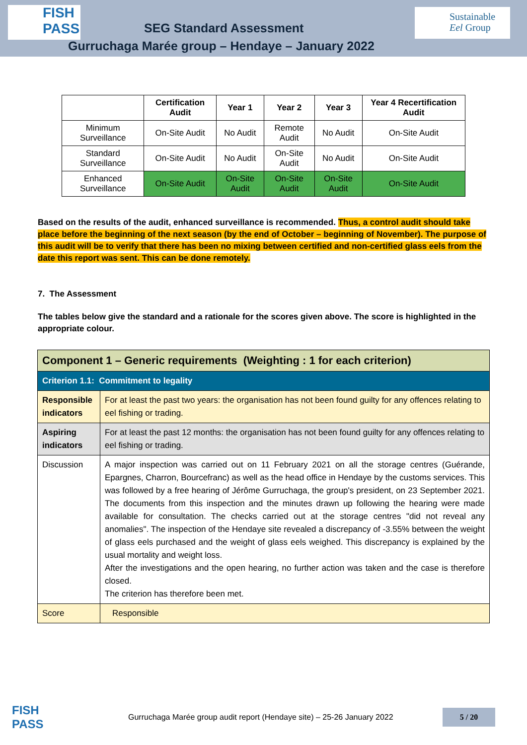FISH
PASS
SEG Standard Assessment
Gurruchaga Marée group – Hendaye – January 2022
Sustainable
Eel Group
| | Certification Audit | Year 1 | Year 2 | Year 3 | Year 4 Recertification Audit |
| --- | --- | --- | --- | --- | --- |
| Minimum Surveillance | On-Site Audit | No Audit | Remote Audit | No Audit | On-Site Audit |
| Standard Surveillance | On-Site Audit | No Audit | On-Site Audit | No Audit | On-Site Audit |
| Enhanced Surveillance | On-Site Audit | On-Site Audit | On-Site Audit | On-Site Audit | On-Site Audit |
Based on the results of the audit, enhanced surveillance is recommended. Thus, a control audit should take place before the beginning of the next season (by the end of October – beginning of November). The purpose of this audit will be to verify that there has been no mixing between certified and non-certified glass eels from the date this report was sent. This can be done remotely.
7. The Assessment
The tables below give the standard and a rationale for the scores given above. The score is highlighted in the appropriate colour.
| Component 1 – Generic requirements (Weighting : 1 for each criterion) | |
| Criterion 1.1: Commitment to legality | |
| Responsible indicators | For at least the past two years: the organisation has not been found guilty for any offences relating to eel fishing or trading. |
| Aspiring indicators | For at least the past 12 months: the organisation has not been found guilty for any offences relating to eel fishing or trading. |
| Discussion | A major inspection was carried out on 11 February 2021 on all the storage centres (Guérande, Epargnes, Charron, Bourcefranc) as well as the head office in Hendaye by the customs services. This was followed by a free hearing of Jérôme Gurruchaga, the group's president, on 23 September 2021. The documents from this inspection and the minutes drawn up following the hearing were made available for consultation. The checks carried out at the storage centres "did not reveal any anomalies". The inspection of the Hendaye site revealed a discrepancy of -3.55% between the weight of glass eels purchased and the weight of glass eels weighed. This discrepancy is explained by the usual mortality and weight loss. After the investigations and the open hearing, no further action was taken and the case is therefore closed. The criterion has therefore been met. |
| Score | Responsible |
FISH PASS
Gurruchaga Marée group audit report (Hendaye site) – 25-26 January 2022
5 / 20